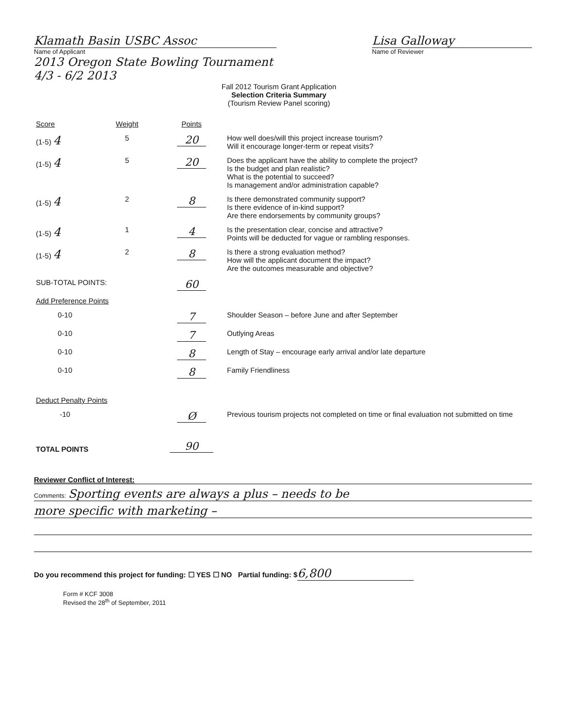Klamath Basin USBC Assoc
Name of Applicant
2013 Oregon State Bowling Tournament
4/3 - 6/2 2013
Lisa Galloway
Name of Reviewer
Fall 2012 Tourism Grant Application
Selection Criteria Summary
(Tourism Review Panel scoring)
| Score | Weight | Points | |
| (1-5) 4 | 5 | 20 | How well does/will this project increase tourism? Will it encourage longer-term or repeat visits? |
| (1-5) 4 | 5 | 20 | Does the applicant have the ability to complete the project? Is the budget and plan realistic? What is the potential to succeed? Is management and/or administration capable? |
| (1-5) 4 | 2 | 8 | Is there demonstrated community support? Is there evidence of in-kind support? Are there endorsements by community groups? |
| (1-5) 4 | 1 | 4 | Is the presentation clear, concise and attractive? Points will be deducted for vague or rambling responses. |
| (1-5) 4 | 2 | 8 | Is there a strong evaluation method? How will the applicant document the impact? Are the outcomes measurable and objective? |
| SUB-TOTAL POINTS: | | 60 | |
| Add Preference Points | | | |
| 0-10 | | 7 | Shoulder Season – before June and after September |
| 0-10 | | 7 | Outlying Areas |
| 0-10 | | 8 | Length of Stay – encourage early arrival and/or late departure |
| 0-10 | | 8 | Family Friendliness |
| Deduct Penalty Points | | | |
| -10 | | Ø | Previous tourism projects not completed on time or final evaluation not submitted on time |
| TOTAL POINTS | | 90 | |
Reviewer Conflict of Interest:
Comments: Sporting events are always a plus – needs to be
more specific with marketing –
Do you recommend this project for funding: ☐ YES ☐ NO Partial funding: $ 6,800
Form # KCF 3008
Revised the 28<sup>th</sup> of September, 2011